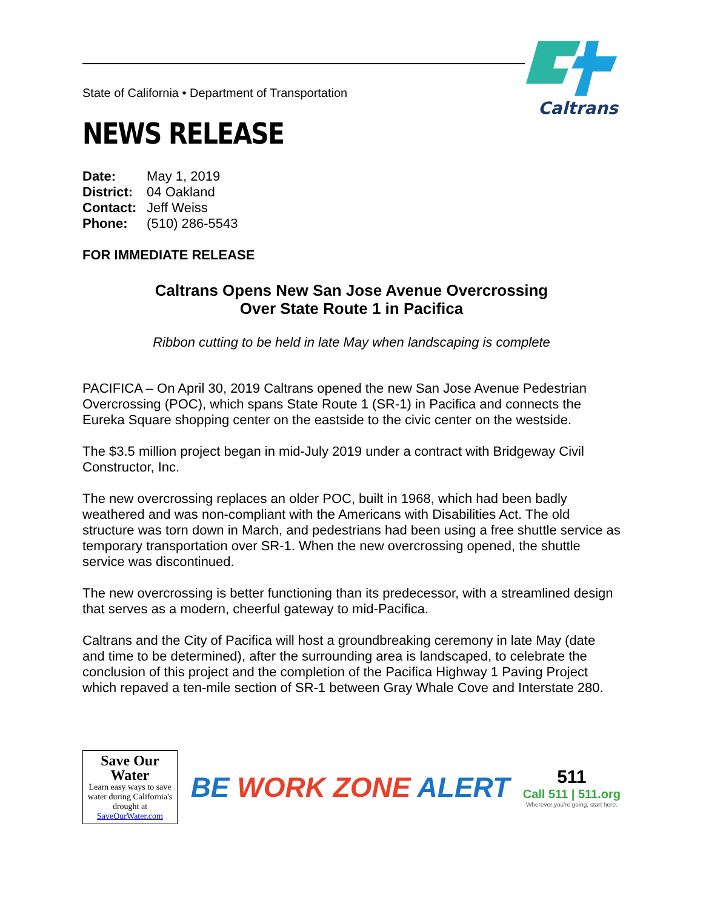Caltrans
State of California • Department of Transportation
NEWS RELEASE
Date: May 1, 2019
District: 04 Oakland
Contact: Jeff Weiss
Phone: (510) 286-5543
FOR IMMEDIATE RELEASE
Caltrans Opens New San Jose Avenue Overcrossing
Over State Route 1 in Pacifica
Ribbon cutting to be held in late May when landscaping is complete
PACIFICA – On April 30, 2019 Caltrans opened the new San Jose Avenue Pedestrian Overcrossing (POC), which spans State Route 1 (SR-1) in Pacifica and connects the Eureka Square shopping center on the eastside to the civic center on the westside.
The $3.5 million project began in mid-July 2019 under a contract with Bridgeway Civil Constructor, Inc.
The new overcrossing replaces an older POC, built in 1968, which had been badly weathered and was non-compliant with the Americans with Disabilities Act. The old structure was torn down in March, and pedestrians had been using a free shuttle service as temporary transportation over SR-1. When the new overcrossing opened, the shuttle service was discontinued.
The new overcrossing is better functioning than its predecessor, with a streamlined design that serves as a modern, cheerful gateway to mid-Pacifica.
Caltrans and the City of Pacifica will host a groundbreaking ceremony in late May (date and time to be determined), after the surrounding area is landscaped, to celebrate the conclusion of this project and the completion of the Pacifica Highway 1 Paving Project which repaved a ten-mile section of SR-1 between Gray Whale Cove and Interstate 280.
Save Our
Water
Learn easy ways to save water during California's drought at SaveOurWater.com
BE WORK ZONE ALERT
511
Call 511 | 511.org
Wherever you're going, start here.